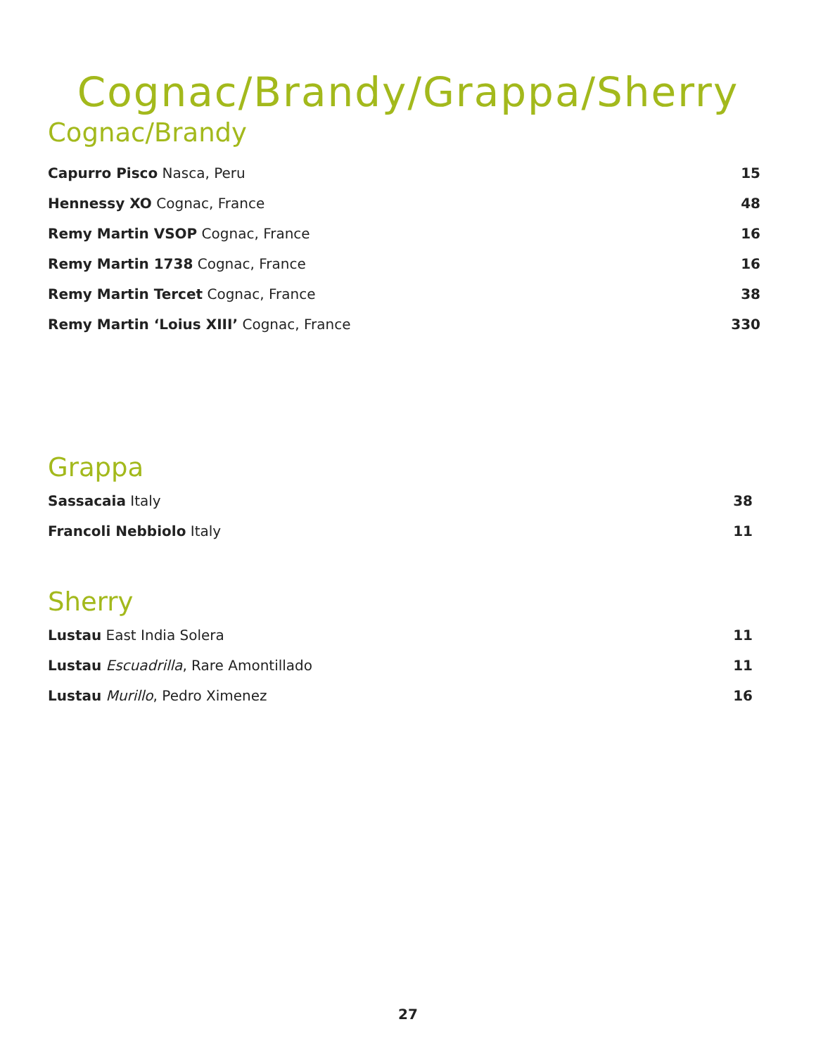Cognac/Brandy/Grappa/Sherry
Cognac/Brandy
Capurro Pisco Nasca, Peru 15
Hennessy XO Cognac, France 48
Remy Martin VSOP Cognac, France 16
Remy Martin 1738 Cognac, France 16
Remy Martin Tercet Cognac, France 38
Remy Martin ‘Loius XIII’ Cognac, France 330
Grappa
Sassacaia Italy 38
Francoli Nebbiolo Italy 11
Sherry
Lustau East India Solera 11
Lustau Escuadrilla, Rare Amontillado 11
Lustau Murillo, Pedro Ximenez 16
27